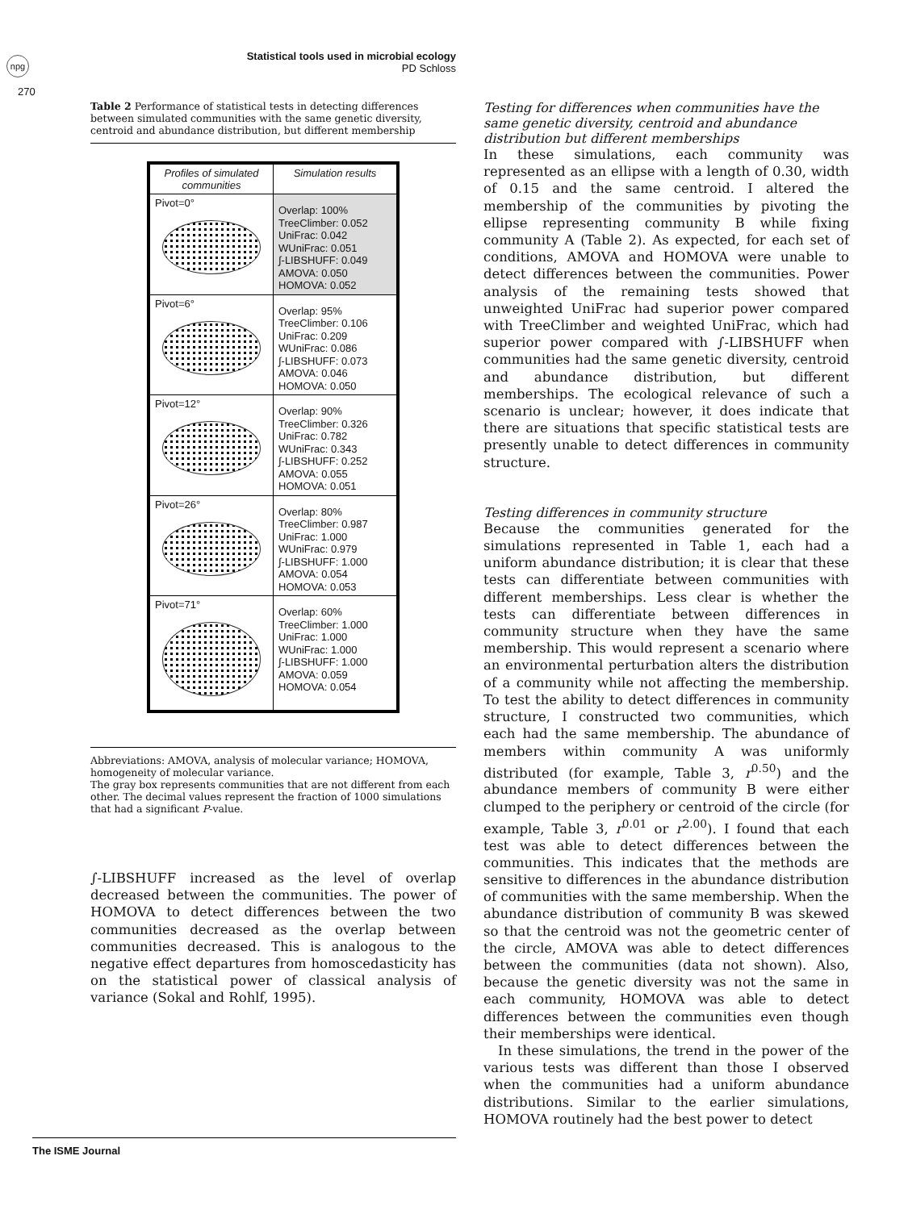npg
Statistical tools used in microbial ecology
PD Schloss
270
Table 2 Performance of statistical tests in detecting differences between simulated communities with the same genetic diversity, centroid and abundance distribution, but different membership
| Profiles of simulated communities | Simulation results |
| --- | --- |
| Pivot=0° | Overlap: 100% TreeClimber: 0.052 UniFrac: 0.042 WUniFrac: 0.051 ∫-LIBSHUFF: 0.049 AMOVA: 0.050 HOMOVA: 0.052 |
| Pivot=6° | Overlap: 95% TreeClimber: 0.106 UniFrac: 0.209 WUniFrac: 0.086 ∫-LIBSHUFF: 0.073 AMOVA: 0.046 HOMOVA: 0.050 |
| Pivot=12° | Overlap: 90% TreeClimber: 0.326 UniFrac: 0.782 WUniFrac: 0.343 ∫-LIBSHUFF: 0.252 AMOVA: 0.055 HOMOVA: 0.051 |
| Pivot=26° | Overlap: 80% TreeClimber: 0.987 UniFrac: 1.000 WUniFrac: 0.979 ∫-LIBSHUFF: 1.000 AMOVA: 0.054 HOMOVA: 0.053 |
| Pivot=71° | Overlap: 60% TreeClimber: 1.000 UniFrac: 1.000 WUniFrac: 1.000 ∫-LIBSHUFF: 1.000 AMOVA: 0.059 HOMOVA: 0.054 |
Abbreviations: AMOVA, analysis of molecular variance; HOMOVA, homogeneity of molecular variance.
The gray box represents communities that are not different from each other. The decimal values represent the fraction of 1000 simulations that had a significant P-value.
∫-LIBSHUFF increased as the level of overlap decreased between the communities. The power of HOMOVA to detect differences between the two communities decreased as the overlap between communities decreased. This is analogous to the negative effect departures from homoscedasticity has on the statistical power of classical analysis of variance (Sokal and Rohlf, 1995).
Testing for differences when communities have the same genetic diversity, centroid and abundance distribution but different memberships
In these simulations, each community was represented as an ellipse with a length of 0.30, width of 0.15 and the same centroid. I altered the membership of the communities by pivoting the ellipse representing community B while fixing community A (Table 2). As expected, for each set of conditions, AMOVA and HOMOVA were unable to detect differences between the communities. Power analysis of the remaining tests showed that unweighted UniFrac had superior power compared with TreeClimber and weighted UniFrac, which had superior power compared with ∫-LIBSHUFF when communities had the same genetic diversity, centroid and abundance distribution, but different memberships. The ecological relevance of such a scenario is unclear; however, it does indicate that there are situations that specific statistical tests are presently unable to detect differences in community structure.
Testing differences in community structure
Because the communities generated for the simulations represented in Table 1, each had a uniform abundance distribution; it is clear that these tests can differentiate between communities with different memberships. Less clear is whether the tests can differentiate between differences in community structure when they have the same membership. This would represent a scenario where an environmental perturbation alters the distribution of a community while not affecting the membership. To test the ability to detect differences in community structure, I constructed two communities, which each had the same membership. The abundance of members within community A was uniformly distributed (for example, Table 3, r<sup>0.50</sup>) and the abundance members of community B were either clumped to the periphery or centroid of the circle (for example, Table 3, r<sup>0.01</sup> or r<sup>2.00</sup>). I found that each test was able to detect differences between the communities. This indicates that the methods are sensitive to differences in the abundance distribution of communities with the same membership. When the abundance distribution of community B was skewed so that the centroid was not the geometric center of the circle, AMOVA was able to detect differences between the communities (data not shown). Also, because the genetic diversity was not the same in each community, HOMOVA was able to detect differences between the communities even though their memberships were identical.
In these simulations, the trend in the power of the various tests was different than those I observed when the communities had a uniform abundance distributions. Similar to the earlier simulations, HOMOVA routinely had the best power to detect
The ISME Journal